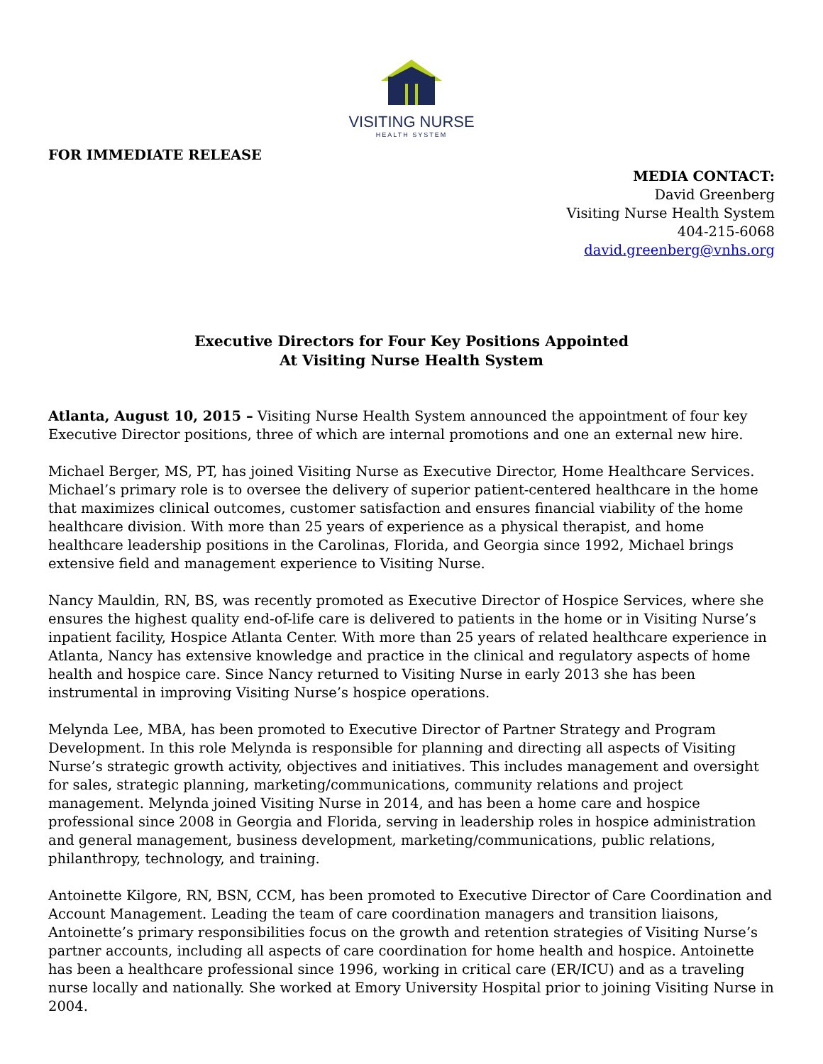VISITING NURSE
HEALTH SYSTEM
FOR IMMEDIATE RELEASE
MEDIA CONTACT:
David Greenberg
Visiting Nurse Health System
404-215-6068
david.greenberg@vnhs.org
Executive Directors for Four Key Positions Appointed
At Visiting Nurse Health System
Atlanta, August 10, 2015 – Visiting Nurse Health System announced the appointment of four key Executive Director positions, three of which are internal promotions and one an external new hire.
Michael Berger, MS, PT, has joined Visiting Nurse as Executive Director, Home Healthcare Services. Michael’s primary role is to oversee the delivery of superior patient-centered healthcare in the home that maximizes clinical outcomes, customer satisfaction and ensures financial viability of the home healthcare division. With more than 25 years of experience as a physical therapist, and home healthcare leadership positions in the Carolinas, Florida, and Georgia since 1992, Michael brings extensive field and management experience to Visiting Nurse.
Nancy Mauldin, RN, BS, was recently promoted as Executive Director of Hospice Services, where she ensures the highest quality end-of-life care is delivered to patients in the home or in Visiting Nurse’s inpatient facility, Hospice Atlanta Center. With more than 25 years of related healthcare experience in Atlanta, Nancy has extensive knowledge and practice in the clinical and regulatory aspects of home health and hospice care. Since Nancy returned to Visiting Nurse in early 2013 she has been instrumental in improving Visiting Nurse’s hospice operations.
Melynda Lee, MBA, has been promoted to Executive Director of Partner Strategy and Program Development. In this role Melynda is responsible for planning and directing all aspects of Visiting Nurse’s strategic growth activity, objectives and initiatives. This includes management and oversight for sales, strategic planning, marketing/communications, community relations and project management. Melynda joined Visiting Nurse in 2014, and has been a home care and hospice professional since 2008 in Georgia and Florida, serving in leadership roles in hospice administration and general management, business development, marketing/communications, public relations, philanthropy, technology, and training.
Antoinette Kilgore, RN, BSN, CCM, has been promoted to Executive Director of Care Coordination and Account Management. Leading the team of care coordination managers and transition liaisons, Antoinette’s primary responsibilities focus on the growth and retention strategies of Visiting Nurse’s partner accounts, including all aspects of care coordination for home health and hospice. Antoinette has been a healthcare professional since 1996, working in critical care (ER/ICU) and as a traveling nurse locally and nationally. She worked at Emory University Hospital prior to joining Visiting Nurse in 2004.